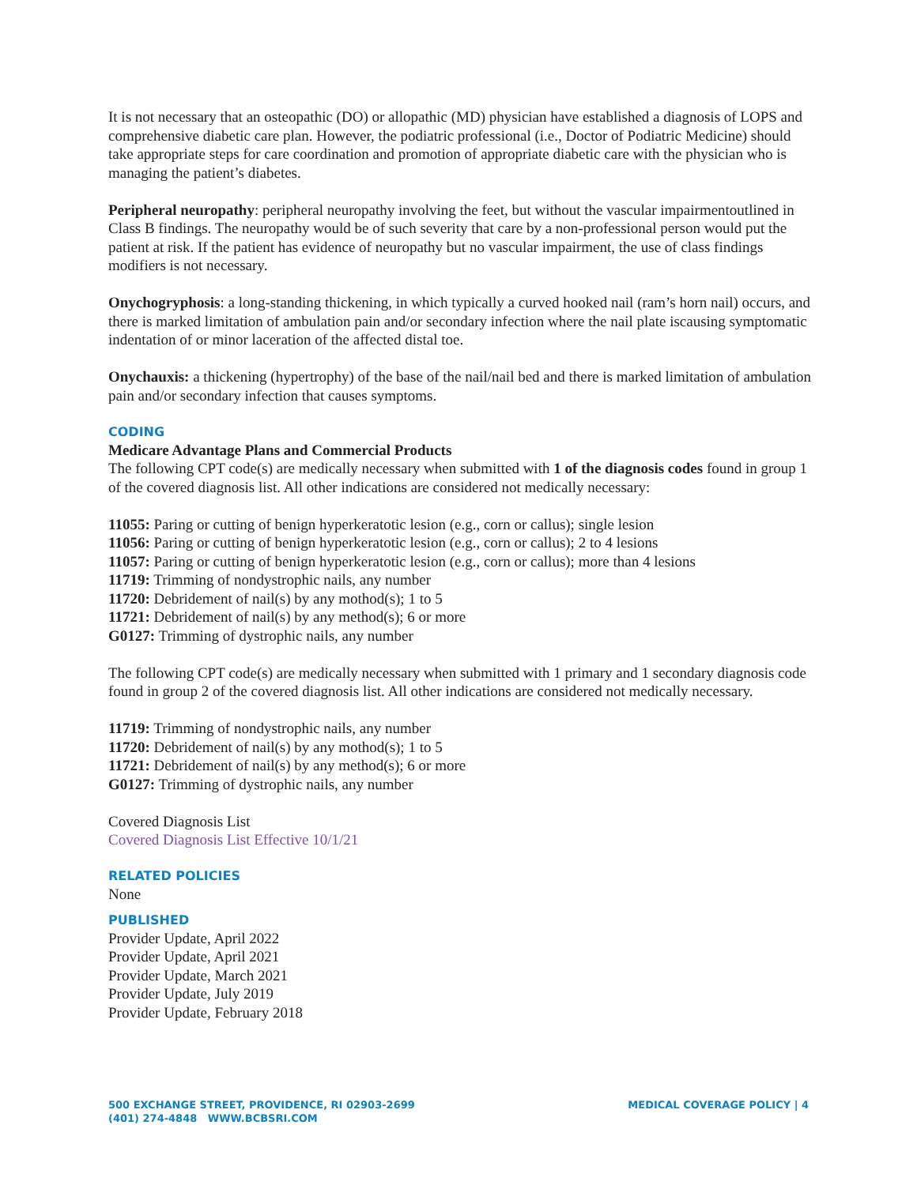It is not necessary that an osteopathic (DO) or allopathic (MD) physician have established a diagnosis of LOPS and comprehensive diabetic care plan. However, the podiatric professional (i.e., Doctor of Podiatric Medicine) should take appropriate steps for care coordination and promotion of appropriate diabetic care with the physician who is managing the patient’s diabetes.
Peripheral neuropathy: peripheral neuropathy involving the feet, but without the vascular impairmentoutlined in Class B findings. The neuropathy would be of such severity that care by a non-professional person would put the patient at risk. If the patient has evidence of neuropathy but no vascular impairment, the use of class findings modifiers is not necessary.
Onychogryphosis: a long-standing thickening, in which typically a curved hooked nail (ram’s horn nail) occurs, and there is marked limitation of ambulation pain and/or secondary infection where the nail plate iscausing symptomatic indentation of or minor laceration of the affected distal toe.
Onychauxis: a thickening (hypertrophy) of the base of the nail/nail bed and there is marked limitation of ambulation pain and/or secondary infection that causes symptoms.
CODING
Medicare Advantage Plans and Commercial Products
The following CPT code(s) are medically necessary when submitted with 1 of the diagnosis codes found in group 1 of the covered diagnosis list. All other indications are considered not medically necessary:
11055: Paring or cutting of benign hyperkeratotic lesion (e.g., corn or callus); single lesion
11056: Paring or cutting of benign hyperkeratotic lesion (e.g., corn or callus); 2 to 4 lesions
11057: Paring or cutting of benign hyperkeratotic lesion (e.g., corn or callus); more than 4 lesions
11719: Trimming of nondystrophic nails, any number
11720: Debridement of nail(s) by any mothod(s); 1 to 5
11721: Debridement of nail(s) by any method(s); 6 or more
G0127: Trimming of dystrophic nails, any number
The following CPT code(s) are medically necessary when submitted with 1 primary and 1 secondary diagnosis code found in group 2 of the covered diagnosis list. All other indications are considered not medically necessary.
11719: Trimming of nondystrophic nails, any number
11720: Debridement of nail(s) by any mothod(s); 1 to 5
11721: Debridement of nail(s) by any method(s); 6 or more
G0127: Trimming of dystrophic nails, any number
Covered Diagnosis List
Covered Diagnosis List Effective 10/1/21
RELATED POLICIES
None
PUBLISHED
Provider Update, April 2022
Provider Update, April 2021
Provider Update, March 2021
Provider Update, July 2019
Provider Update, February 2018
500 EXCHANGE STREET, PROVIDENCE, RI 02903-2699
(401) 274-4848 WWW.BCBSRI.COM
MEDICAL COVERAGE POLICY | 4